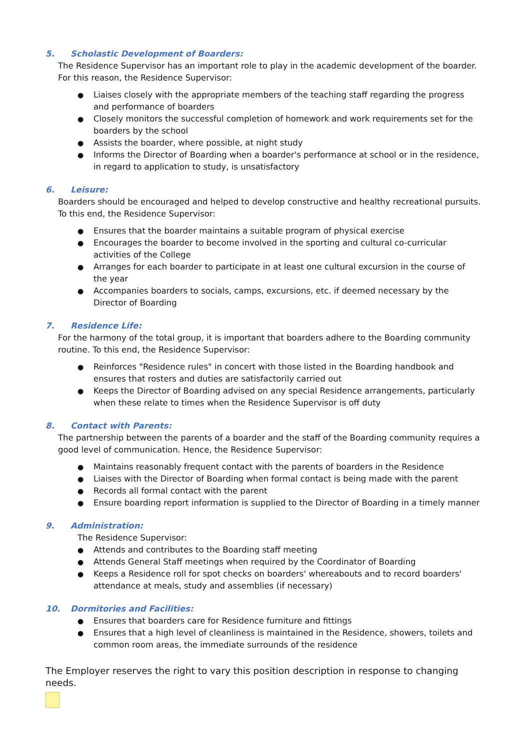5. Scholastic Development of Boarders:
The Residence Supervisor has an important role to play in the academic development of the boarder. For this reason, the Residence Supervisor:
Liaises closely with the appropriate members of the teaching staff regarding the progress and performance of boarders
Closely monitors the successful completion of homework and work requirements set for the boarders by the school
Assists the boarder, where possible, at night study
Informs the Director of Boarding when a boarder's performance at school or in the residence, in regard to application to study, is unsatisfactory
6. Leisure:
Boarders should be encouraged and helped to develop constructive and healthy recreational pursuits. To this end, the Residence Supervisor:
Ensures that the boarder maintains a suitable program of physical exercise
Encourages the boarder to become involved in the sporting and cultural co-curricular activities of the College
Arranges for each boarder to participate in at least one cultural excursion in the course of the year
Accompanies boarders to socials, camps, excursions, etc. if deemed necessary by the Director of Boarding
7. Residence Life:
For the harmony of the total group, it is important that boarders adhere to the Boarding community routine. To this end, the Residence Supervisor:
Reinforces "Residence rules" in concert with those listed in the Boarding handbook and ensures that rosters and duties are satisfactorily carried out
Keeps the Director of Boarding advised on any special Residence arrangements, particularly when these relate to times when the Residence Supervisor is off duty
8. Contact with Parents:
The partnership between the parents of a boarder and the staff of the Boarding community requires a good level of communication. Hence, the Residence Supervisor:
Maintains reasonably frequent contact with the parents of boarders in the Residence
Liaises with the Director of Boarding when formal contact is being made with the parent
Records all formal contact with the parent
Ensure boarding report information is supplied to the Director of Boarding in a timely manner
9. Administration:
The Residence Supervisor:
Attends and contributes to the Boarding staff meeting
Attends General Staff meetings when required by the Coordinator of Boarding
Keeps a Residence roll for spot checks on boarders' whereabouts and to record boarders' attendance at meals, study and assemblies (if necessary)
10. Dormitories and Facilities:
Ensures that boarders care for Residence furniture and fittings
Ensures that a high level of cleanliness is maintained in the Residence, showers, toilets and common room areas, the immediate surrounds of the residence
The Employer reserves the right to vary this position description in response to changing needs.